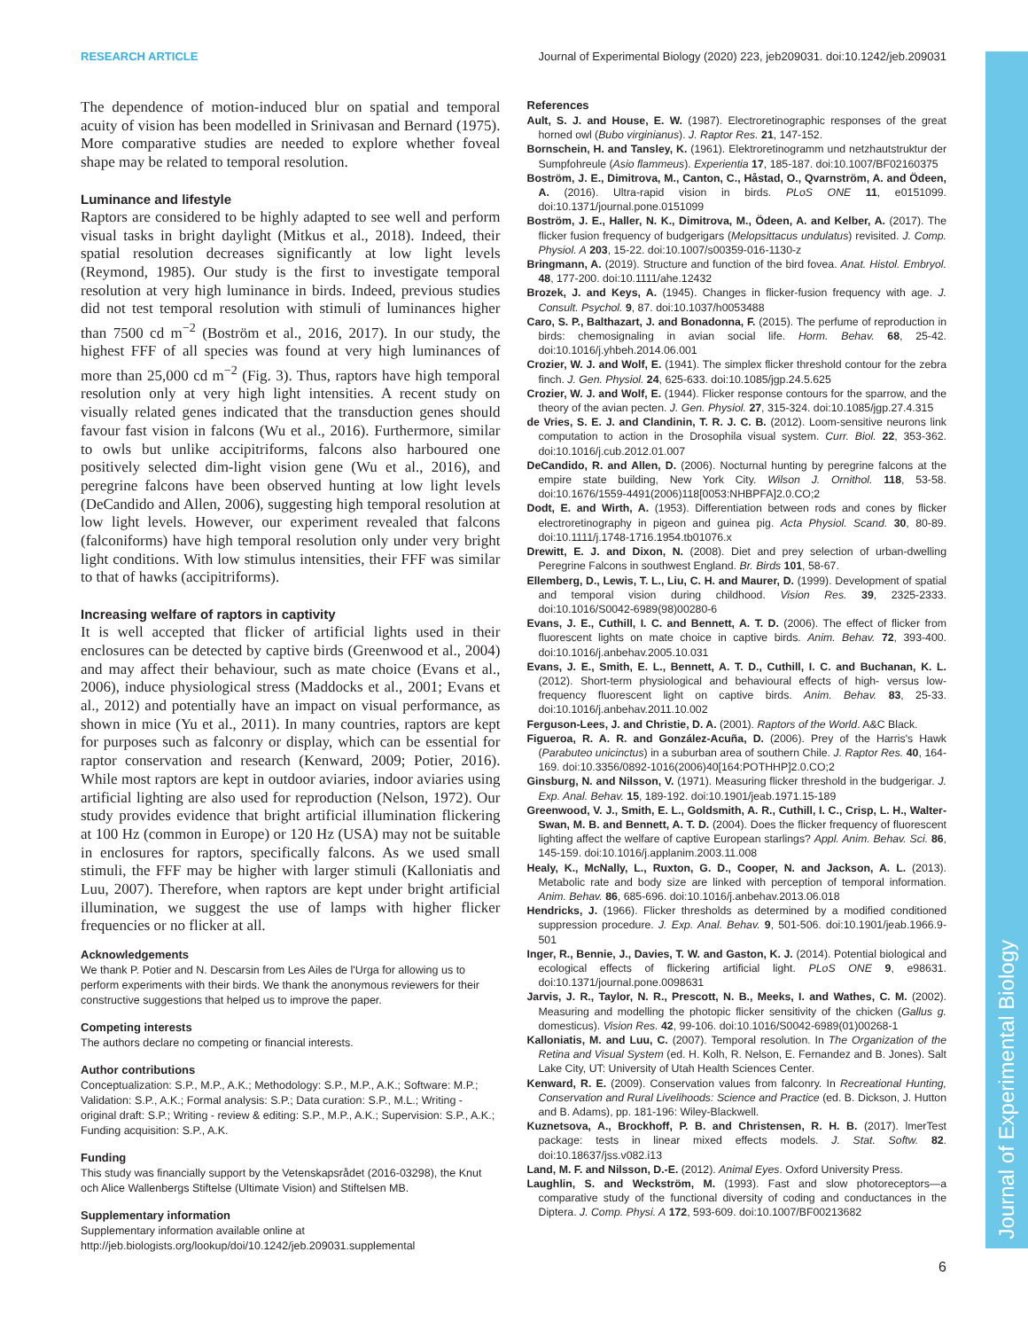Journal of Experimental Biology
RESEARCH ARTICLE Journal of Experimental Biology (2020) 223, jeb209031. doi:10.1242/jeb.209031
The dependence of motion-induced blur on spatial and temporal acuity of vision has been modelled in Srinivasan and Bernard (1975). More comparative studies are needed to explore whether foveal shape may be related to temporal resolution.
Luminance and lifestyle
Raptors are considered to be highly adapted to see well and perform visual tasks in bright daylight (Mitkus et al., 2018). Indeed, their spatial resolution decreases significantly at low light levels (Reymond, 1985). Our study is the first to investigate temporal resolution at very high luminance in birds. Indeed, previous studies did not test temporal resolution with stimuli of luminances higher than 7500 cd m<sup>−2</sup> (Boström et al., 2016, 2017). In our study, the highest FFF of all species was found at very high luminances of more than 25,000 cd m<sup>−2</sup> (Fig. 3). Thus, raptors have high temporal resolution only at very high light intensities. A recent study on visually related genes indicated that the transduction genes should favour fast vision in falcons (Wu et al., 2016). Furthermore, similar to owls but unlike accipitriforms, falcons also harboured one positively selected dim-light vision gene (Wu et al., 2016), and peregrine falcons have been observed hunting at low light levels (DeCandido and Allen, 2006), suggesting high temporal resolution at low light levels. However, our experiment revealed that falcons (falconiforms) have high temporal resolution only under very bright light conditions. With low stimulus intensities, their FFF was similar to that of hawks (accipitriforms).
Increasing welfare of raptors in captivity
It is well accepted that flicker of artificial lights used in their enclosures can be detected by captive birds (Greenwood et al., 2004) and may affect their behaviour, such as mate choice (Evans et al., 2006), induce physiological stress (Maddocks et al., 2001; Evans et al., 2012) and potentially have an impact on visual performance, as shown in mice (Yu et al., 2011). In many countries, raptors are kept for purposes such as falconry or display, which can be essential for raptor conservation and research (Kenward, 2009; Potier, 2016). While most raptors are kept in outdoor aviaries, indoor aviaries using artificial lighting are also used for reproduction (Nelson, 1972). Our study provides evidence that bright artificial illumination flickering at 100 Hz (common in Europe) or 120 Hz (USA) may not be suitable in enclosures for raptors, specifically falcons. As we used small stimuli, the FFF may be higher with larger stimuli (Kalloniatis and Luu, 2007). Therefore, when raptors are kept under bright artificial illumination, we suggest the use of lamps with higher flicker frequencies or no flicker at all.
Acknowledgements
We thank P. Potier and N. Descarsin from Les Ailes de l'Urga for allowing us to perform experiments with their birds. We thank the anonymous reviewers for their constructive suggestions that helped us to improve the paper.
Competing interests
The authors declare no competing or financial interests.
Author contributions
Conceptualization: S.P., M.P., A.K.; Methodology: S.P., M.P., A.K.; Software: M.P.; Validation: S.P., A.K.; Formal analysis: S.P.; Data curation: S.P., M.L.; Writing - original draft: S.P.; Writing - review & editing: S.P., M.P., A.K.; Supervision: S.P., A.K.; Funding acquisition: S.P., A.K.
Funding
This study was financially support by the Vetenskapsrådet (2016-03298), the Knut och Alice Wallenbergs Stiftelse (Ultimate Vision) and Stiftelsen MB.
Supplementary information
Supplementary information available online at
http://jeb.biologists.org/lookup/doi/10.1242/jeb.209031.supplemental
References
Ault, S. J. and House, E. W. (1987). Electroretinographic responses of the great horned owl (Bubo virginianus). J. Raptor Res. 21, 147-152.
Bornschein, H. and Tansley, K. (1961). Elektroretinogramm und netzhautstruktur der Sumpfohreule (Asio flammeus). Experientia 17, 185-187. doi:10.1007/BF02160375
Boström, J. E., Dimitrova, M., Canton, C., Håstad, O., Qvarnström, A. and Ödeen, A. (2016). Ultra-rapid vision in birds. PLoS ONE 11, e0151099. doi:10.1371/journal.pone.0151099
Boström, J. E., Haller, N. K., Dimitrova, M., Ödeen, A. and Kelber, A. (2017). The flicker fusion frequency of budgerigars (Melopsittacus undulatus) revisited. J. Comp. Physiol. A 203, 15-22. doi:10.1007/s00359-016-1130-z
Bringmann, A. (2019). Structure and function of the bird fovea. Anat. Histol. Embryol. 48, 177-200. doi:10.1111/ahe.12432
Brozek, J. and Keys, A. (1945). Changes in flicker-fusion frequency with age. J. Consult. Psychol. 9, 87. doi:10.1037/h0053488
Caro, S. P., Balthazart, J. and Bonadonna, F. (2015). The perfume of reproduction in birds: chemosignaling in avian social life. Horm. Behav. 68, 25-42. doi:10.1016/j.yhbeh.2014.06.001
Crozier, W. J. and Wolf, E. (1941). The simplex flicker threshold contour for the zebra finch. J. Gen. Physiol. 24, 625-633. doi:10.1085/jgp.24.5.625
Crozier, W. J. and Wolf, E. (1944). Flicker response contours for the sparrow, and the theory of the avian pecten. J. Gen. Physiol. 27, 315-324. doi:10.1085/jgp.27.4.315
de Vries, S. E. J. and Clandinin, T. R. J. C. B. (2012). Loom-sensitive neurons link computation to action in the Drosophila visual system. Curr. Biol. 22, 353-362. doi:10.1016/j.cub.2012.01.007
DeCandido, R. and Allen, D. (2006). Nocturnal hunting by peregrine falcons at the empire state building, New York City. Wilson J. Ornithol. 118, 53-58. doi:10.1676/1559-4491(2006)118[0053:NHBPFA]2.0.CO;2
Dodt, E. and Wirth, A. (1953). Differentiation between rods and cones by flicker electroretinography in pigeon and guinea pig. Acta Physiol. Scand. 30, 80-89. doi:10.1111/j.1748-1716.1954.tb01076.x
Drewitt, E. J. and Dixon, N. (2008). Diet and prey selection of urban-dwelling Peregrine Falcons in southwest England. Br. Birds 101, 58-67.
Ellemberg, D., Lewis, T. L., Liu, C. H. and Maurer, D. (1999). Development of spatial and temporal vision during childhood. Vision Res. 39, 2325-2333. doi:10.1016/S0042-6989(98)00280-6
Evans, J. E., Cuthill, I. C. and Bennett, A. T. D. (2006). The effect of flicker from fluorescent lights on mate choice in captive birds. Anim. Behav. 72, 393-400. doi:10.1016/j.anbehav.2005.10.031
Evans, J. E., Smith, E. L., Bennett, A. T. D., Cuthill, I. C. and Buchanan, K. L. (2012). Short-term physiological and behavioural effects of high- versus low-frequency fluorescent light on captive birds. Anim. Behav. 83, 25-33. doi:10.1016/j.anbehav.2011.10.002
Ferguson-Lees, J. and Christie, D. A. (2001). Raptors of the World. A&C Black.
Figueroa, R. A. R. and González-Acuña, D. (2006). Prey of the Harris's Hawk (Parabuteo unicinctus) in a suburban area of southern Chile. J. Raptor Res. 40, 164-169. doi:10.3356/0892-1016(2006)40[164:POTHHP]2.0.CO;2
Ginsburg, N. and Nilsson, V. (1971). Measuring flicker threshold in the budgerigar. J. Exp. Anal. Behav. 15, 189-192. doi:10.1901/jeab.1971.15-189
Greenwood, V. J., Smith, E. L., Goldsmith, A. R., Cuthill, I. C., Crisp, L. H., Walter-Swan, M. B. and Bennett, A. T. D. (2004). Does the flicker frequency of fluorescent lighting affect the welfare of captive European starlings? Appl. Anim. Behav. Sci. 86, 145-159. doi:10.1016/j.applanim.2003.11.008
Healy, K., McNally, L., Ruxton, G. D., Cooper, N. and Jackson, A. L. (2013). Metabolic rate and body size are linked with perception of temporal information. Anim. Behav. 86, 685-696. doi:10.1016/j.anbehav.2013.06.018
Hendricks, J. (1966). Flicker thresholds as determined by a modified conditioned suppression procedure. J. Exp. Anal. Behav. 9, 501-506. doi:10.1901/jeab.1966.9-501
Inger, R., Bennie, J., Davies, T. W. and Gaston, K. J. (2014). Potential biological and ecological effects of flickering artificial light. PLoS ONE 9, e98631. doi:10.1371/journal.pone.0098631
Jarvis, J. R., Taylor, N. R., Prescott, N. B., Meeks, I. and Wathes, C. M. (2002). Measuring and modelling the photopic flicker sensitivity of the chicken (Gallus g. domesticus). Vision Res. 42, 99-106. doi:10.1016/S0042-6989(01)00268-1
Kalloniatis, M. and Luu, C. (2007). Temporal resolution. In The Organization of the Retina and Visual System (ed. H. Kolh, R. Nelson, E. Fernandez and B. Jones). Salt Lake City, UT: University of Utah Health Sciences Center.
Kenward, R. E. (2009). Conservation values from falconry. In Recreational Hunting, Conservation and Rural Livelihoods: Science and Practice (ed. B. Dickson, J. Hutton and B. Adams), pp. 181-196: Wiley-Blackwell.
Kuznetsova, A., Brockhoff, P. B. and Christensen, R. H. B. (2017). lmerTest package: tests in linear mixed effects models. J. Stat. Softw. 82. doi:10.18637/jss.v082.i13
Land, M. F. and Nilsson, D.-E. (2012). Animal Eyes. Oxford University Press.
Laughlin, S. and Weckström, M. (1993). Fast and slow photoreceptors—a comparative study of the functional diversity of coding and conductances in the Diptera. J. Comp. Physi. A 172, 593-609. doi:10.1007/BF00213682
6